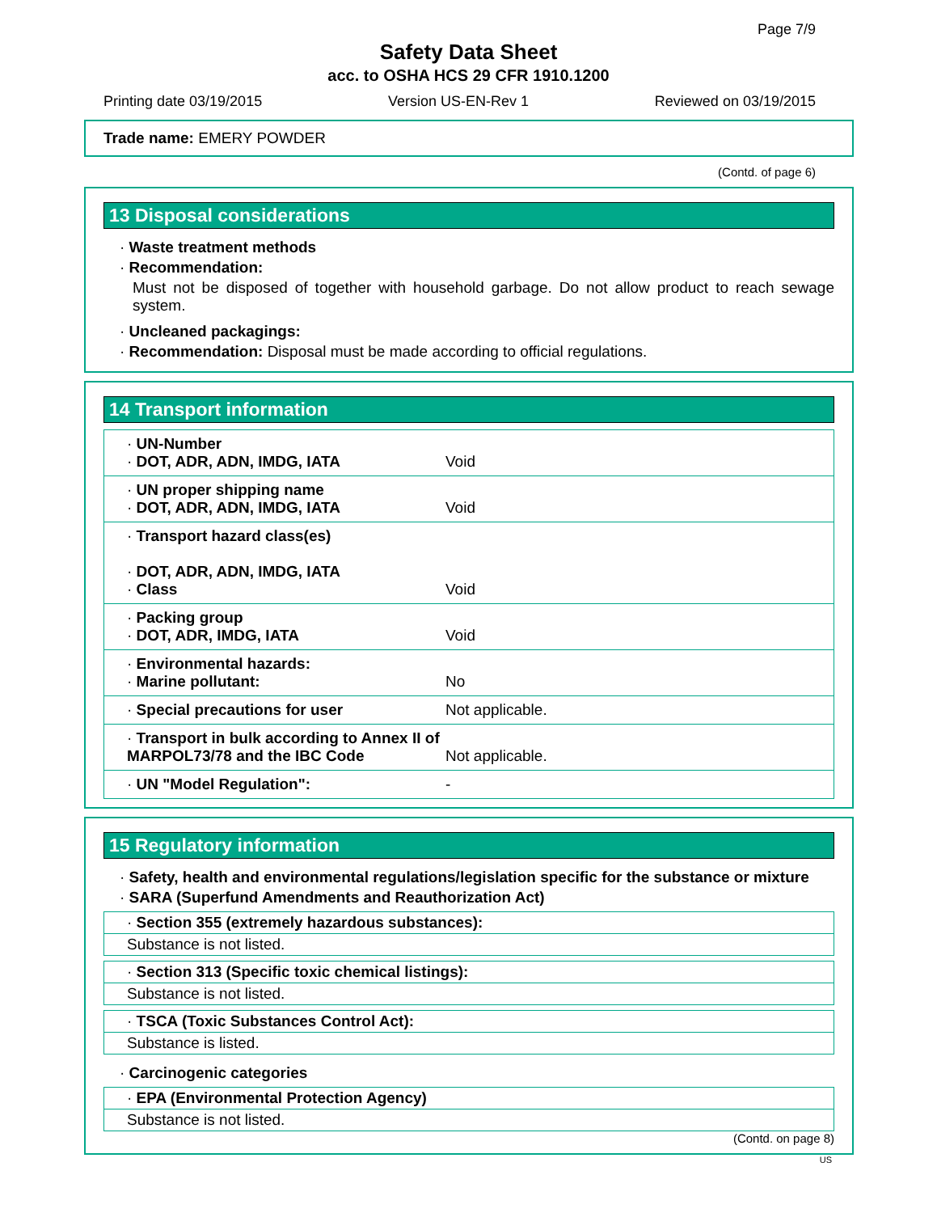Page 7/9
Safety Data Sheet
acc. to OSHA HCS 29 CFR 1910.1200
Printing date 03/19/2015 Version US-EN-Rev 1 Reviewed on 03/19/2015
Trade name: EMERY POWDER
(Contd. of page 6)
13 Disposal considerations
· Waste treatment methods
· Recommendation:
Must not be disposed of together with household garbage. Do not allow product to reach sewage system.
· Uncleaned packagings:
· Recommendation: Disposal must be made according to official regulations.
14 Transport information
| · UN-Number · DOT, ADR, ADN, IMDG, IATA | Void |
| · UN proper shipping name · DOT, ADR, ADN, IMDG, IATA | Void |
| · Transport hazard class(es) · DOT, ADR, ADN, IMDG, IATA · Class | Void |
| · Packing group · DOT, ADR, IMDG, IATA | Void |
| · Environmental hazards: · Marine pollutant: | No |
| · Special precautions for user | Not applicable. |
| · Transport in bulk according to Annex II of MARPOL73/78 and the IBC Code | Not applicable. |
| · UN "Model Regulation": | - |
15 Regulatory information
· Safety, health and environmental regulations/legislation specific for the substance or mixture
· SARA (Superfund Amendments and Reauthorization Act)
· Section 355 (extremely hazardous substances):
Substance is not listed.
· Section 313 (Specific toxic chemical listings):
Substance is not listed.
· TSCA (Toxic Substances Control Act):
Substance is listed.
· Carcinogenic categories
· EPA (Environmental Protection Agency)
Substance is not listed.
(Contd. on page 8)
US